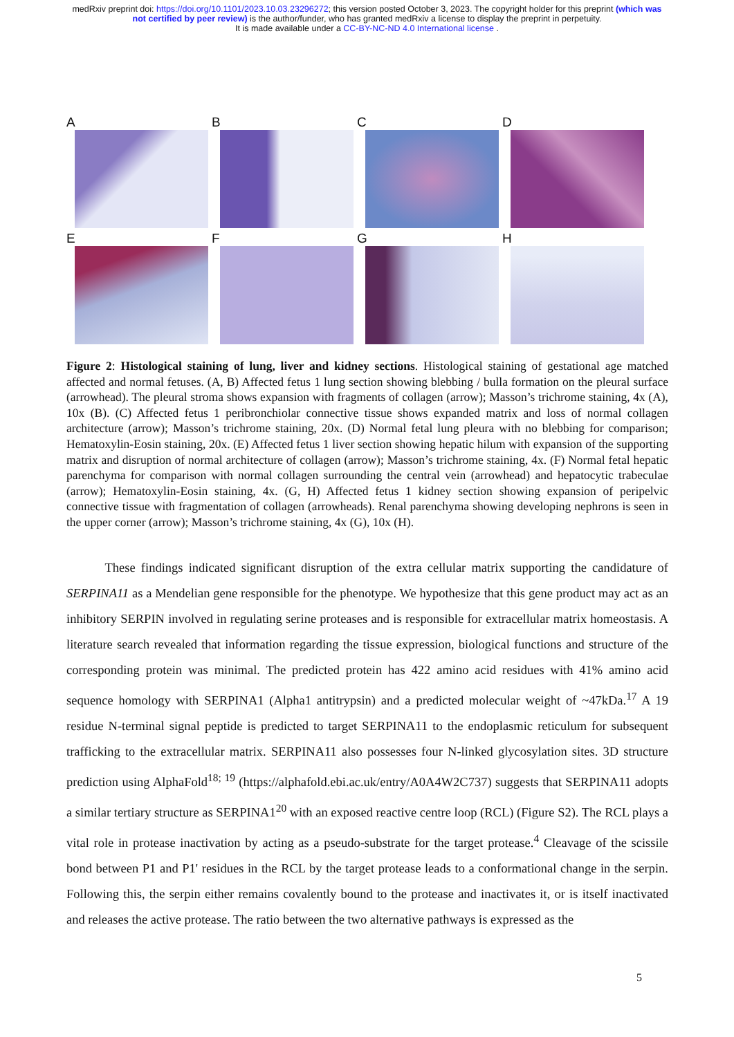medRxiv preprint doi: https://doi.org/10.1101/2023.10.03.23296272; this version posted October 3, 2023. The copyright holder for this preprint (which was not certified by peer review) is the author/funder, who has granted medRxiv a license to display the preprint in perpetuity.
It is made available under a CC-BY-NC-ND 4.0 International license .
A
B
C
D
E
F
G
H
Figure 2: Histological staining of lung, liver and kidney sections. Histological staining of gestational age matched affected and normal fetuses. (A, B) Affected fetus 1 lung section showing blebbing / bulla formation on the pleural surface (arrowhead). The pleural stroma shows expansion with fragments of collagen (arrow); Masson’s trichrome staining, 4x (A), 10x (B). (C) Affected fetus 1 peribronchiolar connective tissue shows expanded matrix and loss of normal collagen architecture (arrow); Masson’s trichrome staining, 20x. (D) Normal fetal lung pleura with no blebbing for comparison; Hematoxylin-Eosin staining, 20x. (E) Affected fetus 1 liver section showing hepatic hilum with expansion of the supporting matrix and disruption of normal architecture of collagen (arrow); Masson’s trichrome staining, 4x. (F) Normal fetal hepatic parenchyma for comparison with normal collagen surrounding the central vein (arrowhead) and hepatocytic trabeculae (arrow); Hematoxylin-Eosin staining, 4x. (G, H) Affected fetus 1 kidney section showing expansion of peripelvic connective tissue with fragmentation of collagen (arrowheads). Renal parenchyma showing developing nephrons is seen in the upper corner (arrow); Masson’s trichrome staining, 4x (G), 10x (H).
   These findings indicated significant disruption of the extra cellular matrix supporting the candidature of SERPINA11 as a Mendelian gene responsible for the phenotype. We hypothesize that this gene product may act as an inhibitory SERPIN involved in regulating serine proteases and is responsible for extracellular matrix homeostasis. A literature search revealed that information regarding the tissue expression, biological functions and structure of the corresponding protein was minimal. The predicted protein has 422 amino acid residues with 41% amino acid sequence homology with SERPINA1 (Alpha1 antitrypsin) and a predicted molecular weight of ~47kDa.<sup>17</sup> A 19 residue N-terminal signal peptide is predicted to target SERPINA11 to the endoplasmic reticulum for subsequent trafficking to the extracellular matrix. SERPINA11 also possesses four N-linked glycosylation sites. 3D structure prediction using AlphaFold<sup>18; 19</sup> (https://alphafold.ebi.ac.uk/entry/A0A4W2C737) suggests that SERPINA11 adopts a similar tertiary structure as SERPINA1<sup>20</sup> with an exposed reactive centre loop (RCL) (Figure S2). The RCL plays a vital role in protease inactivation by acting as a pseudo-substrate for the target protease.<sup>4</sup> Cleavage of the scissile bond between P1 and P1' residues in the RCL by the target protease leads to a conformational change in the serpin. Following this, the serpin either remains covalently bound to the protease and inactivates it, or is itself inactivated and releases the active protease. The ratio between the two alternative pathways is expressed as the
5